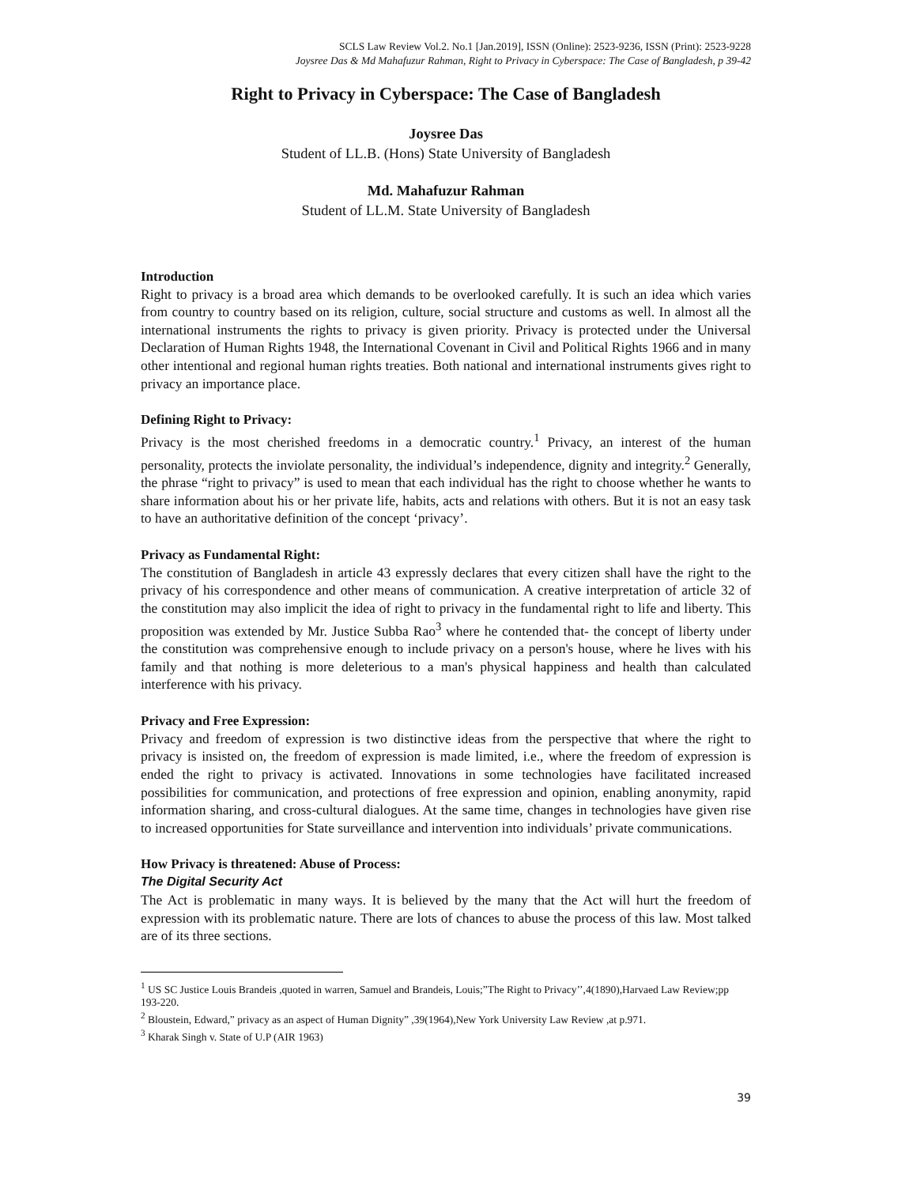SCLS Law Review Vol.2. No.1 [Jan.2019], ISSN (Online): 2523-9236, ISSN (Print): 2523-9228
Joysree Das & Md Mahafuzur Rahman, Right to Privacy in Cyberspace: The Case of Bangladesh, p 39-42
Right to Privacy in Cyberspace: The Case of Bangladesh
Joysree Das
Student of LL.B. (Hons) State University of Bangladesh
Md. Mahafuzur Rahman
Student of LL.M. State University of Bangladesh
Introduction
Right to privacy is a broad area which demands to be overlooked carefully. It is such an idea which varies from country to country based on its religion, culture, social structure and customs as well. In almost all the international instruments the rights to privacy is given priority. Privacy is protected under the Universal Declaration of Human Rights 1948, the International Covenant in Civil and Political Rights 1966 and in many other intentional and regional human rights treaties. Both national and international instruments gives right to privacy an importance place.
Defining Right to Privacy:
Privacy is the most cherished freedoms in a democratic country.<sup>1</sup> Privacy, an interest of the human personality, protects the inviolate personality, the individual’s independence, dignity and integrity.<sup>2</sup> Generally, the phrase “right to privacy” is used to mean that each individual has the right to choose whether he wants to share information about his or her private life, habits, acts and relations with others. But it is not an easy task to have an authoritative definition of the concept ‘privacy’.
Privacy as Fundamental Right:
The constitution of Bangladesh in article 43 expressly declares that every citizen shall have the right to the privacy of his correspondence and other means of communication. A creative interpretation of article 32 of the constitution may also implicit the idea of right to privacy in the fundamental right to life and liberty. This proposition was extended by Mr. Justice Subba Rao<sup>3</sup> where he contended that- the concept of liberty under the constitution was comprehensive enough to include privacy on a person's house, where he lives with his family and that nothing is more deleterious to a man's physical happiness and health than calculated interference with his privacy.
Privacy and Free Expression:
Privacy and freedom of expression is two distinctive ideas from the perspective that where the right to privacy is insisted on, the freedom of expression is made limited, i.e., where the freedom of expression is ended the right to privacy is activated. Innovations in some technologies have facilitated increased possibilities for communication, and protections of free expression and opinion, enabling anonymity, rapid information sharing, and cross-cultural dialogues. At the same time, changes in technologies have given rise to increased opportunities for State surveillance and intervention into individuals’ private communications.
How Privacy is threatened: Abuse of Process:
The Digital Security Act
The Act is problematic in many ways. It is believed by the many that the Act will hurt the freedom of expression with its problematic nature. There are lots of chances to abuse the process of this law. Most talked are of its three sections.
<sup>1</sup> US SC Justice Louis Brandeis ,quoted in warren, Samuel and Brandeis, Louis;”The Right to Privacy’’,4(1890),Harvaed Law Review;pp 193-220.
<sup>2</sup> Bloustein, Edward,” privacy as an aspect of Human Dignity” ,39(1964),New York University Law Review ,at p.971.
<sup>3</sup> Kharak Singh v. State of U.P (AIR 1963)
39